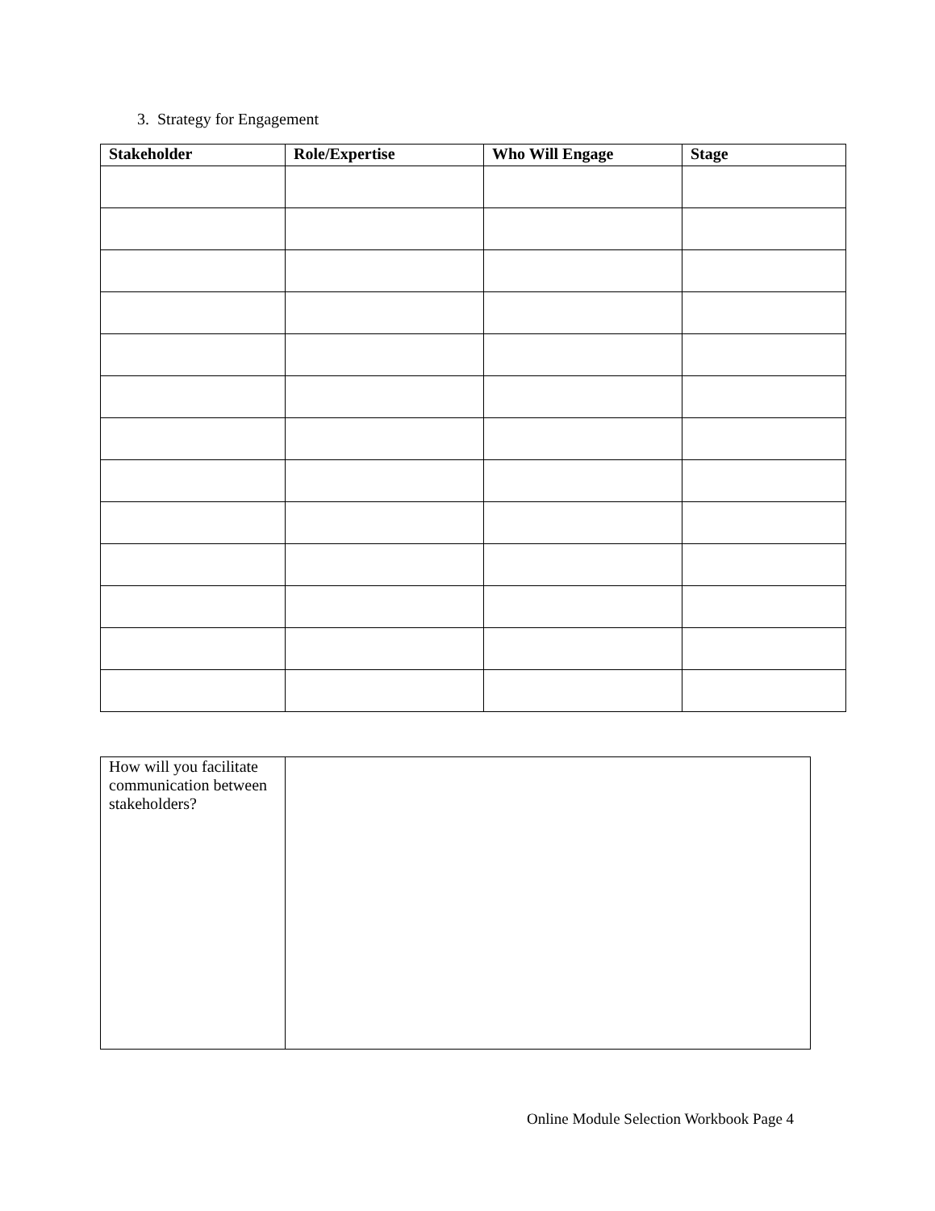3. Strategy for Engagement
| Stakeholder | Role/Expertise | Who Will Engage | Stage |
| --- | --- | --- | --- |
| How will you facilitate communication between stakeholders? | |
Online Module Selection Workbook Page 4